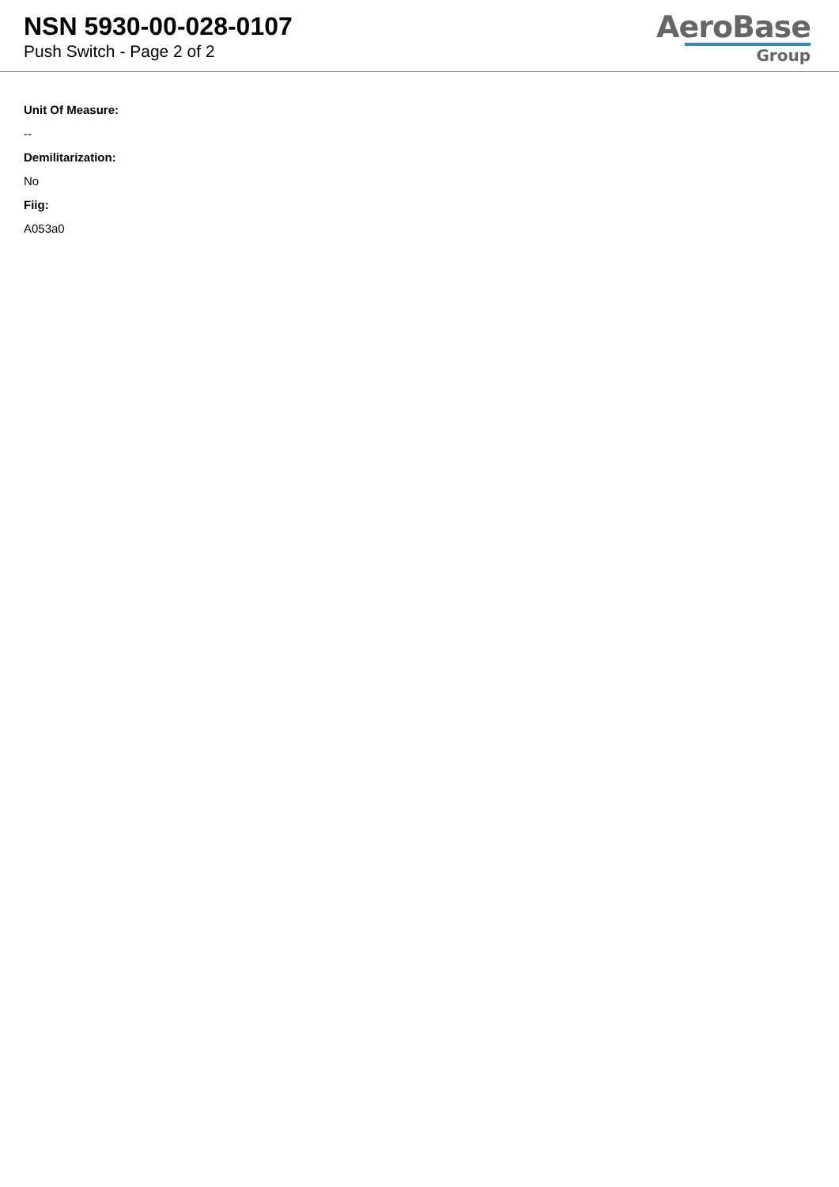NSN 5930-00-028-0107
Push Switch - Page 2 of 2
AeroBase
Group
Unit Of Measure:
--
Demilitarization:
No
Fiig:
A053a0